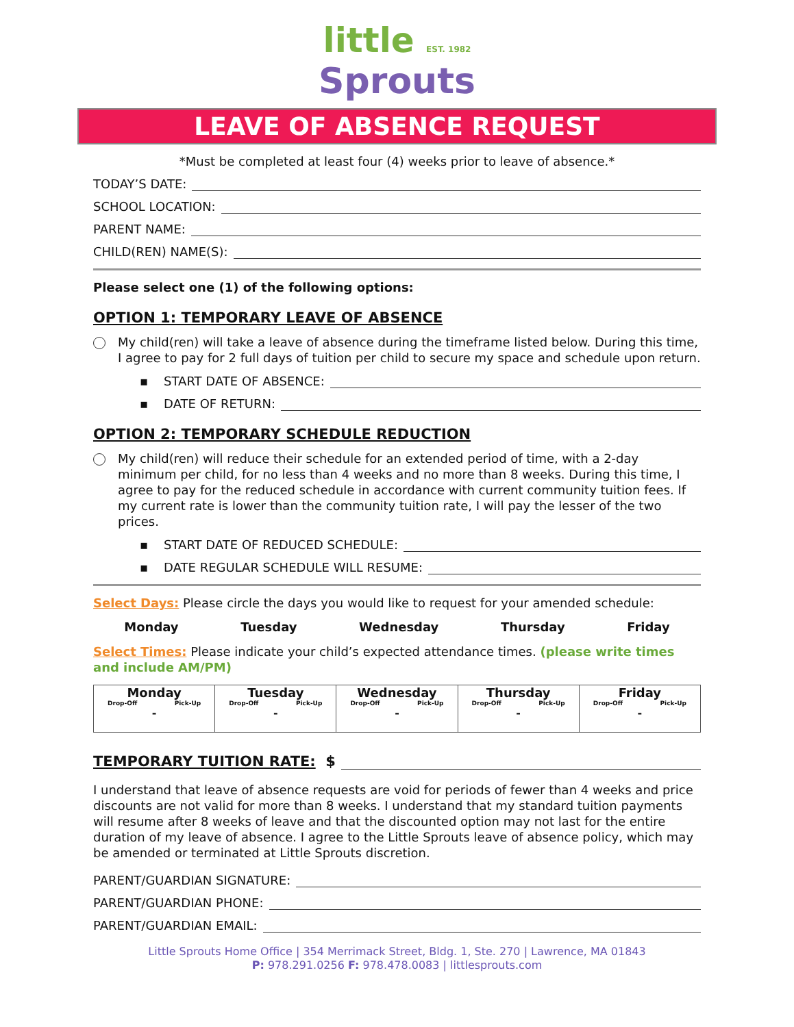little EST. 1982
Sprouts
LEAVE OF ABSENCE REQUEST
*Must be completed at least four (4) weeks prior to leave of absence.*
TODAY’S DATE:
SCHOOL LOCATION:
PARENT NAME:
CHILD(REN) NAME(S):
Please select one (1) of the following options:
OPTION 1: TEMPORARY LEAVE OF ABSENCE
My child(ren) will take a leave of absence during the timeframe listed below. During this time, I agree to pay for 2 full days of tuition per child to secure my space and schedule upon return.
▪ START DATE OF ABSENCE:
▪ DATE OF RETURN:
OPTION 2: TEMPORARY SCHEDULE REDUCTION
My child(ren) will reduce their schedule for an extended period of time, with a 2-day minimum per child, for no less than 4 weeks and no more than 8 weeks. During this time, I agree to pay for the reduced schedule in accordance with current community tuition fees. If my current rate is lower than the community tuition rate, I will pay the lesser of the two prices.
▪ START DATE OF REDUCED SCHEDULE:
▪ DATE REGULAR SCHEDULE WILL RESUME:
Select Days: Please circle the days you would like to request for your amended schedule:
Monday Tuesday Wednesday Thursday Friday
Select Times: Please indicate your child’s expected attendance times. (please write times and include AM/PM)
| Monday Drop-Off Pick-Up - | Tuesday Drop-Off Pick-Up - | Wednesday Drop-Off Pick-Up - | Thursday Drop-Off Pick-Up - | Friday Drop-Off Pick-Up - |
TEMPORARY TUITION RATE: $
I understand that leave of absence requests are void for periods of fewer than 4 weeks and price discounts are not valid for more than 8 weeks. I understand that my standard tuition payments will resume after 8 weeks of leave and that the discounted option may not last for the entire duration of my leave of absence. I agree to the Little Sprouts leave of absence policy, which may be amended or terminated at Little Sprouts discretion.
PARENT/GUARDIAN SIGNATURE:
PARENT/GUARDIAN PHONE:
PARENT/GUARDIAN EMAIL:
Little Sprouts Home Office | 354 Merrimack Street, Bldg. 1, Ste. 270 | Lawrence, MA 01843
P: 978.291.0256 F: 978.478.0083 | littlesprouts.com